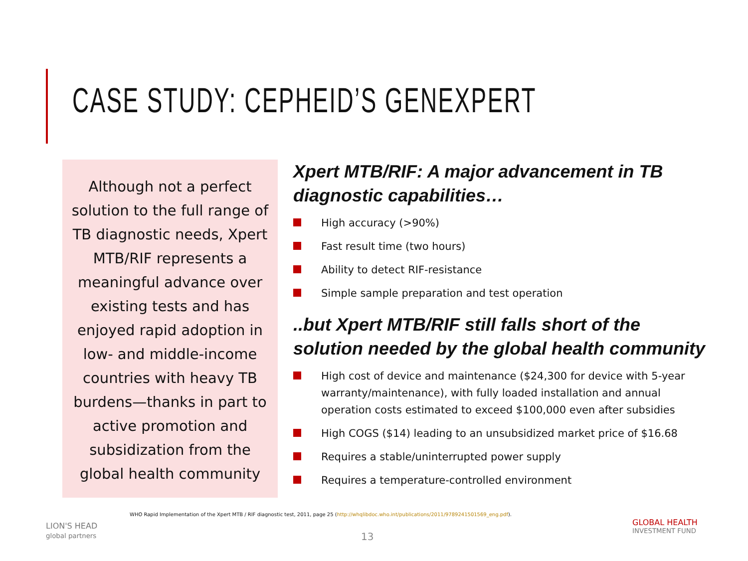CASE STUDY: CEPHEID’S GENEXPERT
Although not a perfect solution to the full range of TB diagnostic needs, Xpert MTB/RIF represents a meaningful advance over existing tests and has enjoyed rapid adoption in low- and middle-income countries with heavy TB burdens—thanks in part to active promotion and subsidization from the global health community
Xpert MTB/RIF: A major advancement in TB diagnostic capabilities…
High accuracy (>90%)
Fast result time (two hours)
Ability to detect RIF-resistance
Simple sample preparation and test operation
..but Xpert MTB/RIF still falls short of the solution needed by the global health community
High cost of device and maintenance ($24,300 for device with 5-year warranty/maintenance), with fully loaded installation and annual operation costs estimated to exceed $100,000 even after subsidies
High COGS ($14) leading to an unsubsidized market price of $16.68
Requires a stable/uninterrupted power supply
Requires a temperature-controlled environment
WHO Rapid Implementation of the Xpert MTB / RIF diagnostic test, 2011, page 25 (http://whqlibdoc.who.int/publications/2011/9789241501569_eng.pdf).
LION'S HEAD
global partners
13
GLOBAL HEALTH
INVESTMENT FUND